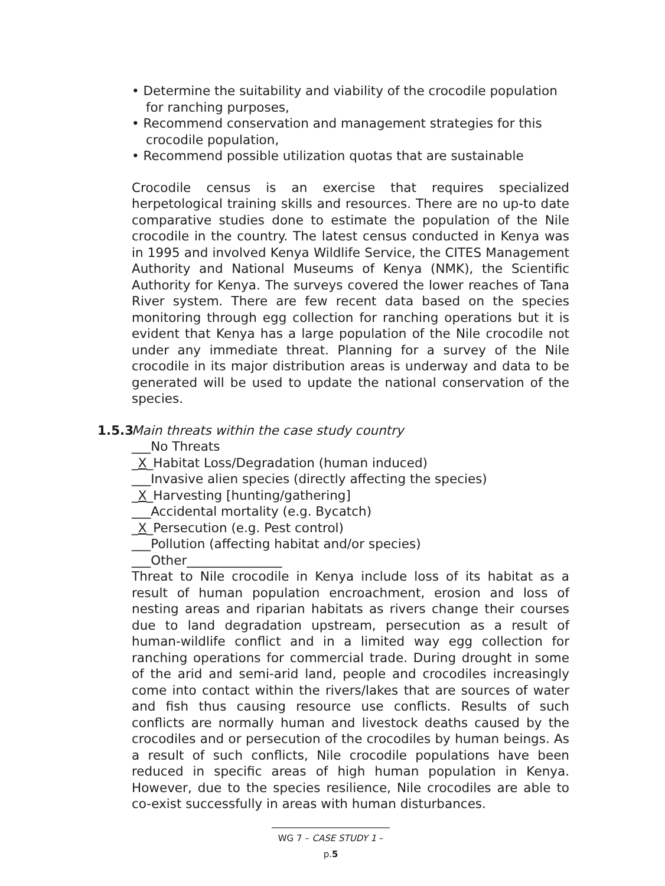• Determine the suitability and viability of the crocodile population for ranching purposes,
• Recommend conservation and management strategies for this crocodile population,
• Recommend possible utilization quotas that are sustainable
Crocodile census is an exercise that requires specialized herpetological training skills and resources. There are no up-to date comparative studies done to estimate the population of the Nile crocodile in the country. The latest census conducted in Kenya was in 1995 and involved Kenya Wildlife Service, the CITES Management Authority and National Museums of Kenya (NMK), the Scientific Authority for Kenya. The surveys covered the lower reaches of Tana River system. There are few recent data based on the species monitoring through egg collection for ranching operations but it is evident that Kenya has a large population of the Nile crocodile not under any immediate threat. Planning for a survey of the Nile crocodile in its major distribution areas is underway and data to be generated will be used to update the national conservation of the species.
1.5.3 Main threats within the case study country
___No Threats
_X_Habitat Loss/Degradation (human induced)
___Invasive alien species (directly affecting the species)
_X_Harvesting [hunting/gathering]
___Accidental mortality (e.g. Bycatch)
_X_Persecution (e.g. Pest control)
___Pollution (affecting habitat and/or species)
___Other_______________
Threat to Nile crocodile in Kenya include loss of its habitat as a result of human population encroachment, erosion and loss of nesting areas and riparian habitats as rivers change their courses due to land degradation upstream, persecution as a result of human-wildlife conflict and in a limited way egg collection for ranching operations for commercial trade. During drought in some of the arid and semi-arid land, people and crocodiles increasingly come into contact within the rivers/lakes that are sources of water and fish thus causing resource use conflicts. Results of such conflicts are normally human and livestock deaths caused by the crocodiles and or persecution of the crocodiles by human beings. As a result of such conflicts, Nile crocodile populations have been reduced in specific areas of high human population in Kenya. However, due to the species resilience, Nile crocodiles are able to co-exist successfully in areas with human disturbances.
WG 7 – CASE STUDY 1 – p.5